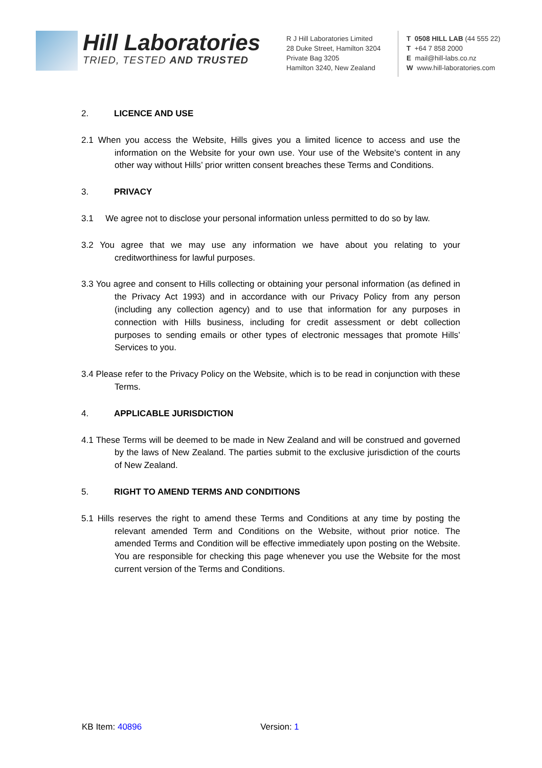Hill Laboratories
TRIED, TESTED AND TRUSTED
R J Hill Laboratories Limited
28 Duke Street, Hamilton 3204
Private Bag 3205
Hamilton 3240, New Zealand
T 0508 HILL LAB (44 555 22)
T +64 7 858 2000
E mail@hill-labs.co.nz
W www.hill-laboratories.com
2. LICENCE AND USE
2.1 When you access the Website, Hills gives you a limited licence to access and use the information on the Website for your own use. Your use of the Website's content in any other way without Hills’ prior written consent breaches these Terms and Conditions.
3. PRIVACY
3.1 We agree not to disclose your personal information unless permitted to do so by law.
3.2 You agree that we may use any information we have about you relating to your creditworthiness for lawful purposes.
3.3 You agree and consent to Hills collecting or obtaining your personal information (as defined in the Privacy Act 1993) and in accordance with our Privacy Policy from any person (including any collection agency) and to use that information for any purposes in connection with Hills business, including for credit assessment or debt collection purposes to sending emails or other types of electronic messages that promote Hills’ Services to you.
3.4 Please refer to the Privacy Policy on the Website, which is to be read in conjunction with these Terms.
4. APPLICABLE JURISDICTION
4.1 These Terms will be deemed to be made in New Zealand and will be construed and governed by the laws of New Zealand. The parties submit to the exclusive jurisdiction of the courts of New Zealand.
5. RIGHT TO AMEND TERMS AND CONDITIONS
5.1 Hills reserves the right to amend these Terms and Conditions at any time by posting the relevant amended Term and Conditions on the Website, without prior notice. The amended Terms and Condition will be effective immediately upon posting on the Website. You are responsible for checking this page whenever you use the Website for the most current version of the Terms and Conditions.
KB Item: 40896 Version: 1